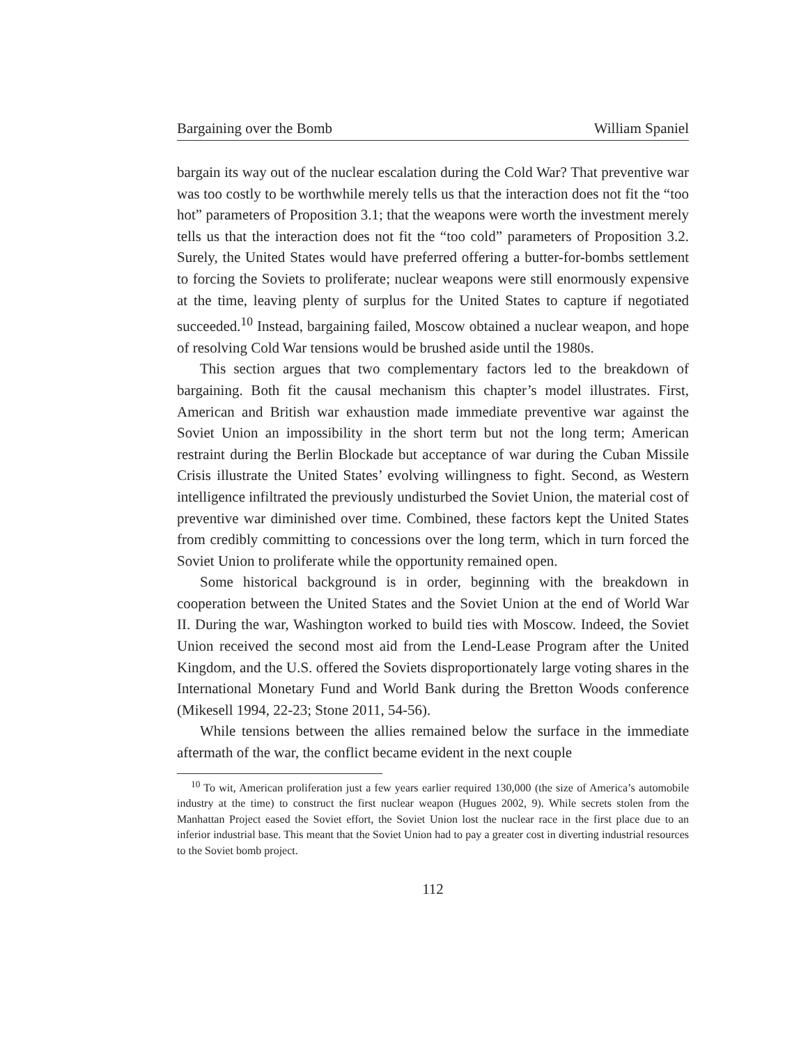Bargaining over the Bomb William Spaniel
bargain its way out of the nuclear escalation during the Cold War? That preventive war was too costly to be worthwhile merely tells us that the interaction does not fit the “too hot” parameters of Proposition 3.1; that the weapons were worth the investment merely tells us that the interaction does not fit the “too cold” parameters of Proposition 3.2. Surely, the United States would have preferred offering a butter-for-bombs settlement to forcing the Soviets to proliferate; nuclear weapons were still enormously expensive at the time, leaving plenty of surplus for the United States to capture if negotiated succeeded.<sup>10</sup> Instead, bargaining failed, Moscow obtained a nuclear weapon, and hope of resolving Cold War tensions would be brushed aside until the 1980s.
This section argues that two complementary factors led to the breakdown of bargaining. Both fit the causal mechanism this chapter’s model illustrates. First, American and British war exhaustion made immediate preventive war against the Soviet Union an impossibility in the short term but not the long term; American restraint during the Berlin Blockade but acceptance of war during the Cuban Missile Crisis illustrate the United States’ evolving willingness to fight. Second, as Western intelligence infiltrated the previously undisturbed the Soviet Union, the material cost of preventive war diminished over time. Combined, these factors kept the United States from credibly committing to concessions over the long term, which in turn forced the Soviet Union to proliferate while the opportunity remained open.
Some historical background is in order, beginning with the breakdown in cooperation between the United States and the Soviet Union at the end of World War II. During the war, Washington worked to build ties with Moscow. Indeed, the Soviet Union received the second most aid from the Lend-Lease Program after the United Kingdom, and the U.S. offered the Soviets disproportionately large voting shares in the International Monetary Fund and World Bank during the Bretton Woods conference (Mikesell 1994, 22-23; Stone 2011, 54-56).
While tensions between the allies remained below the surface in the immediate aftermath of the war, the conflict became evident in the next couple
<sup>10</sup> To wit, American proliferation just a few years earlier required 130,000 (the size of America’s automobile industry at the time) to construct the first nuclear weapon (Hugues 2002, 9). While secrets stolen from the Manhattan Project eased the Soviet effort, the Soviet Union lost the nuclear race in the first place due to an inferior industrial base. This meant that the Soviet Union had to pay a greater cost in diverting industrial resources to the Soviet bomb project.
112